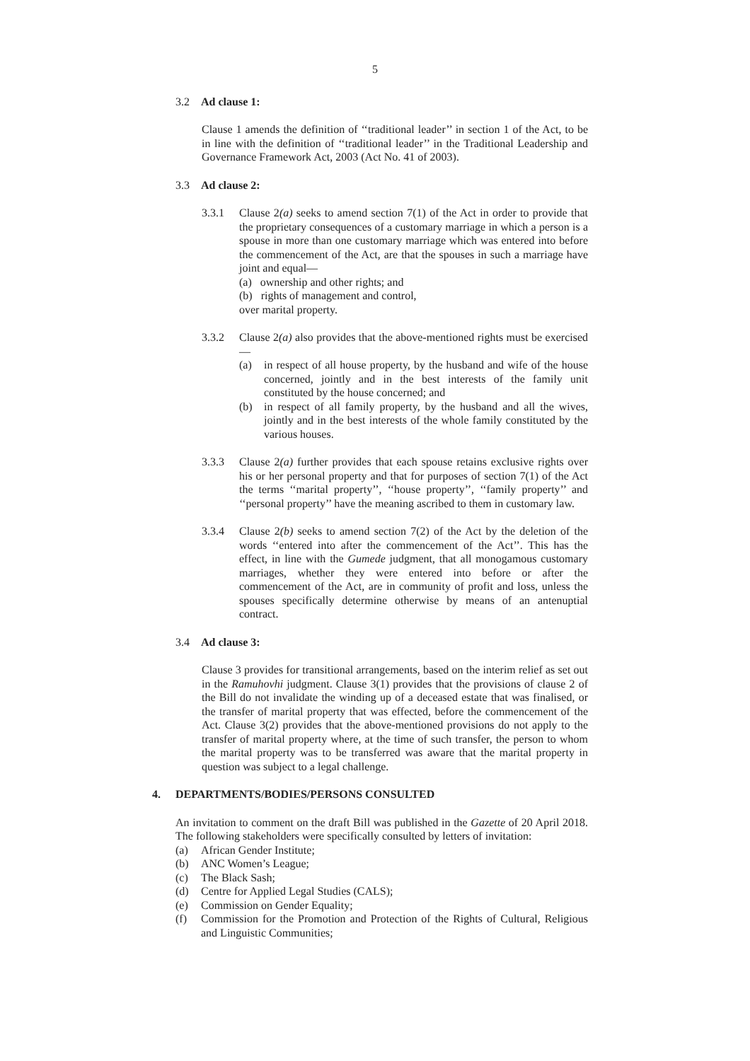5
3.2 Ad clause 1:
Clause 1 amends the definition of ‘‘traditional leader’’ in section 1 of the Act, to be in line with the definition of ‘‘traditional leader’’ in the Traditional Leadership and Governance Framework Act, 2003 (Act No. 41 of 2003).
3.3 Ad clause 2:
3.3.1 Clause 2(a) seeks to amend section 7(1) of the Act in order to provide that the proprietary consequences of a customary marriage in which a person is a spouse in more than one customary marriage which was entered into before the commencement of the Act, are that the spouses in such a marriage have joint and equal—
(a) ownership and other rights; and
(b) rights of management and control,
over marital property.
3.3.2 Clause 2(a) also provides that the above-mentioned rights must be exercised—
(a) in respect of all house property, by the husband and wife of the house concerned, jointly and in the best interests of the family unit constituted by the house concerned; and
(b) in respect of all family property, by the husband and all the wives, jointly and in the best interests of the whole family constituted by the various houses.
3.3.3 Clause 2(a) further provides that each spouse retains exclusive rights over his or her personal property and that for purposes of section 7(1) of the Act the terms ‘‘marital property’’, ‘‘house property’’, ‘‘family property’’ and ‘‘personal property’’ have the meaning ascribed to them in customary law.
3.3.4 Clause 2(b) seeks to amend section 7(2) of the Act by the deletion of the words ‘‘entered into after the commencement of the Act’’. This has the effect, in line with the Gumede judgment, that all monogamous customary marriages, whether they were entered into before or after the commencement of the Act, are in community of profit and loss, unless the spouses specifically determine otherwise by means of an antenuptial contract.
3.4 Ad clause 3:
Clause 3 provides for transitional arrangements, based on the interim relief as set out in the Ramuhovhi judgment. Clause 3(1) provides that the provisions of clause 2 of the Bill do not invalidate the winding up of a deceased estate that was finalised, or the transfer of marital property that was effected, before the commencement of the Act. Clause 3(2) provides that the above-mentioned provisions do not apply to the transfer of marital property where, at the time of such transfer, the person to whom the marital property was to be transferred was aware that the marital property in question was subject to a legal challenge.
4. DEPARTMENTS/BODIES/PERSONS CONSULTED
An invitation to comment on the draft Bill was published in the Gazette of 20 April 2018. The following stakeholders were specifically consulted by letters of invitation:
(a) African Gender Institute;
(b) ANC Women’s League;
(c) The Black Sash;
(d) Centre for Applied Legal Studies (CALS);
(e) Commission on Gender Equality;
(f) Commission for the Promotion and Protection of the Rights of Cultural, Religious and Linguistic Communities;